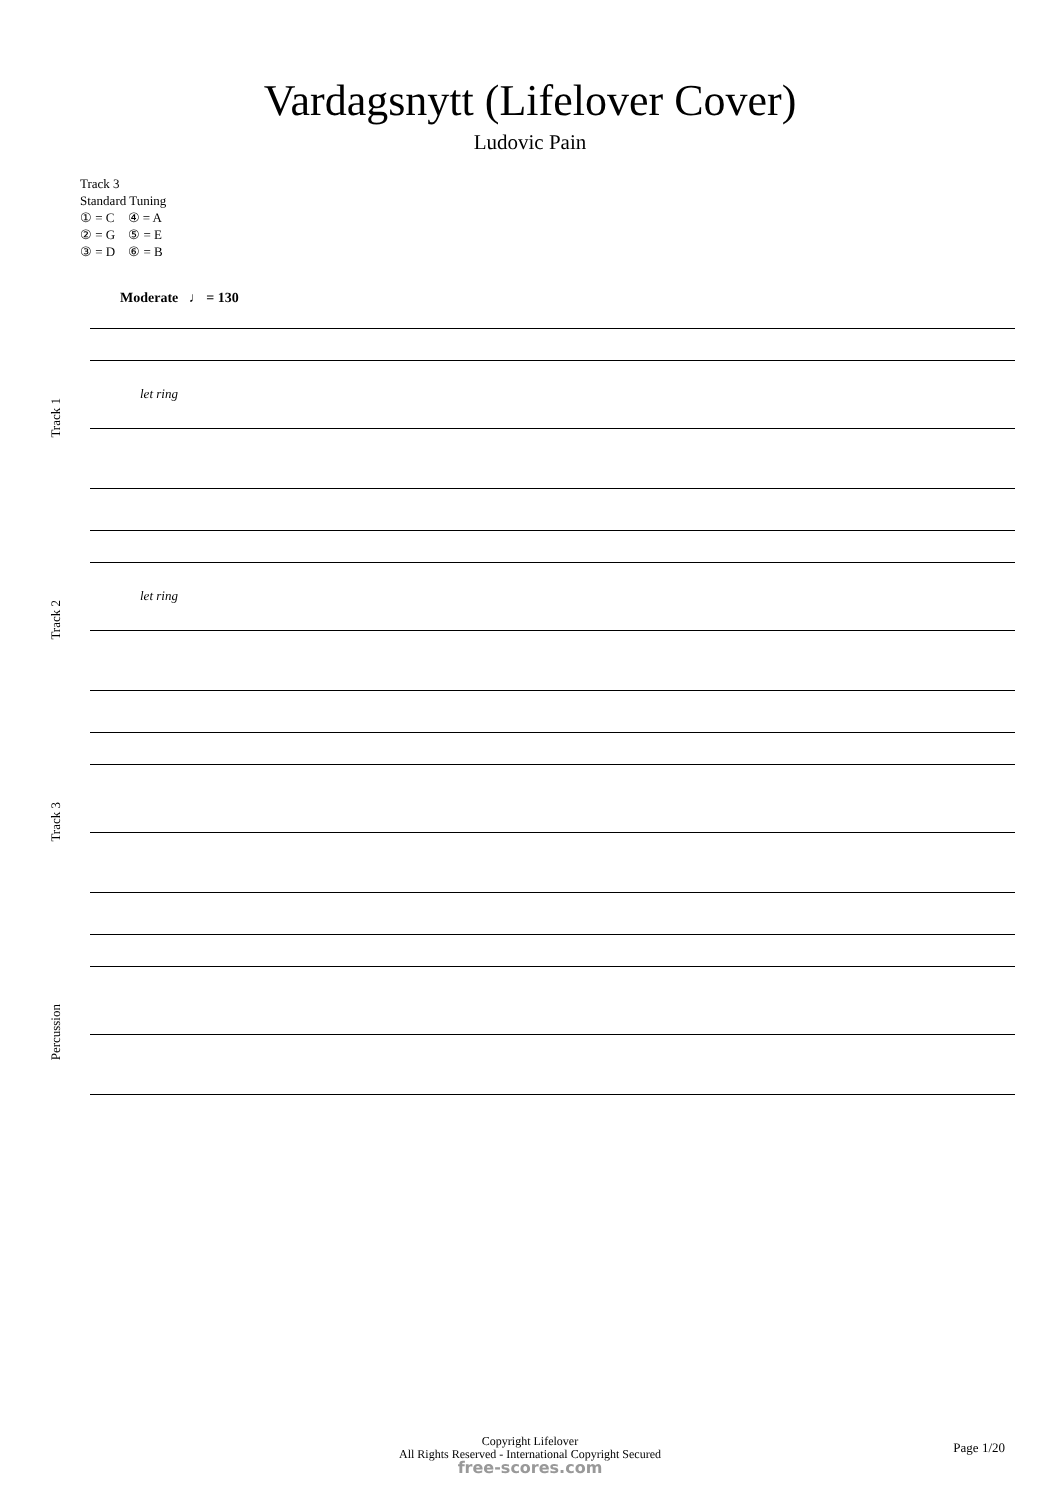Vardagsnytt (Lifelover Cover)
Ludovic Pain
Track 3
Standard Tuning
① = C ④ = A
② = G ⑤ = E
③ = D ⑥ = B
Moderate ♩ = 130
Track 1
let ring
Track 2
let ring
Track 3
Percussion
Copyright Lifelover
All Rights Reserved - International Copyright Secured
free-scores.com
Page 1/20